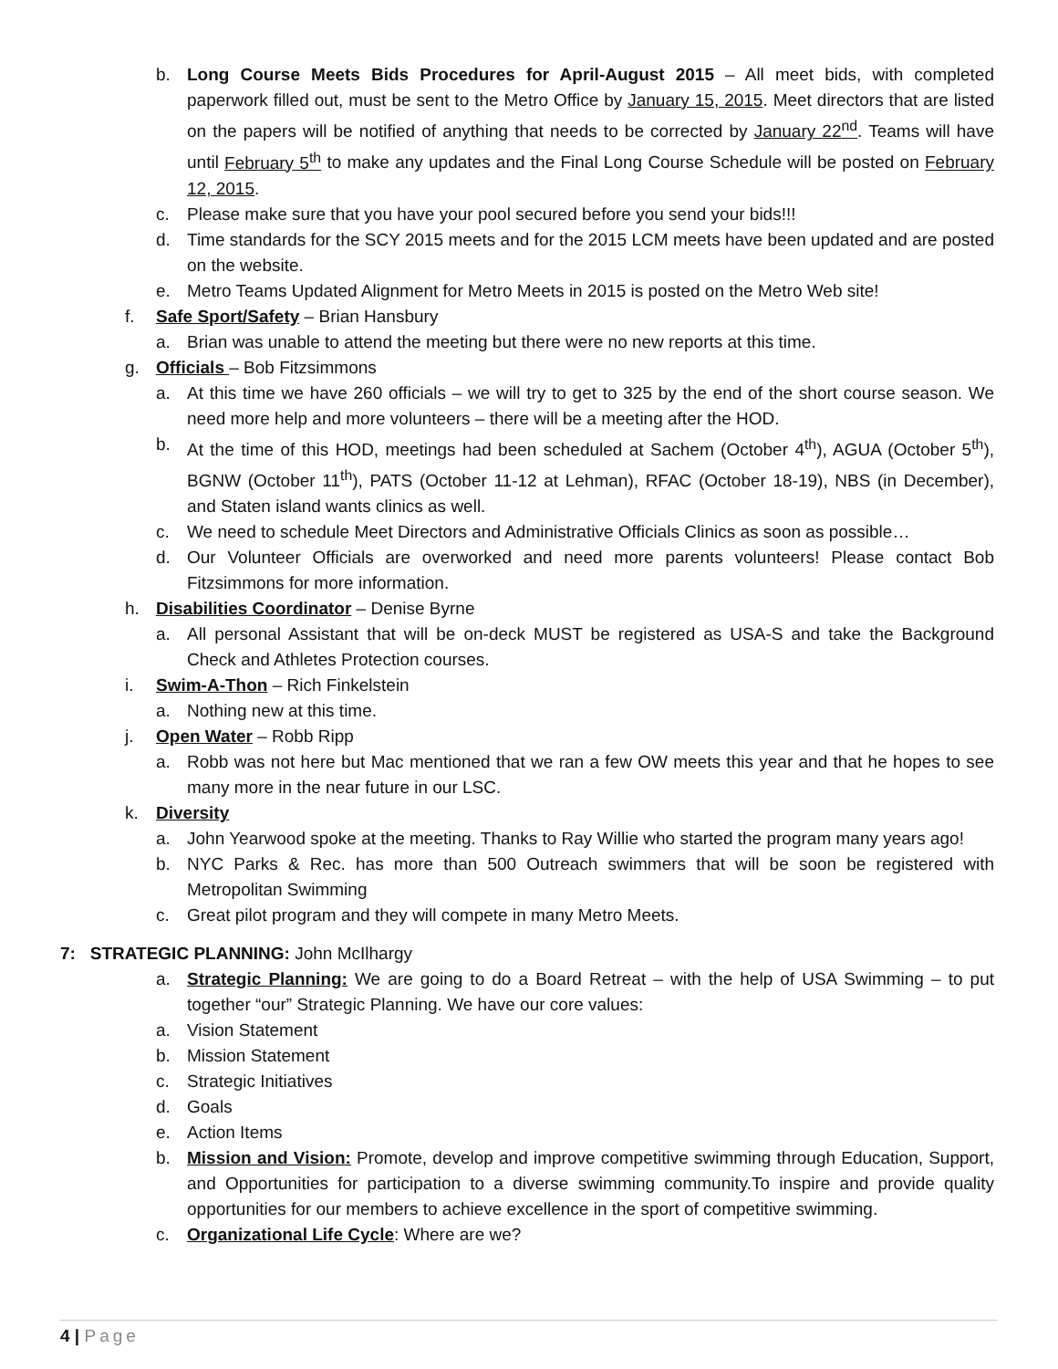b. Long Course Meets Bids Procedures for April-August 2015 – All meet bids, with completed paperwork filled out, must be sent to the Metro Office by January 15, 2015. Meet directors that are listed on the papers will be notified of anything that needs to be corrected by January 22<sup>nd</sup>. Teams will have until February 5<sup>th</sup> to make any updates and the Final Long Course Schedule will be posted on February 12, 2015.
c. Please make sure that you have your pool secured before you send your bids!!!
d. Time standards for the SCY 2015 meets and for the 2015 LCM meets have been updated and are posted on the website.
e. Metro Teams Updated Alignment for Metro Meets in 2015 is posted on the Metro Web site!
f. Safe Sport/Safety – Brian Hansbury
a. Brian was unable to attend the meeting but there were no new reports at this time.
g. Officials – Bob Fitzsimmons
a. At this time we have 260 officials – we will try to get to 325 by the end of the short course season. We need more help and more volunteers – there will be a meeting after the HOD.
b. At the time of this HOD, meetings had been scheduled at Sachem (October 4<sup>th</sup>), AGUA (October 5<sup>th</sup>), BGNW (October 11<sup>th</sup>), PATS (October 11-12 at Lehman), RFAC (October 18-19), NBS (in December), and Staten island wants clinics as well.
c. We need to schedule Meet Directors and Administrative Officials Clinics as soon as possible…
d. Our Volunteer Officials are overworked and need more parents volunteers! Please contact Bob Fitzsimmons for more information.
h. Disabilities Coordinator – Denise Byrne
a. All personal Assistant that will be on-deck MUST be registered as USA-S and take the Background Check and Athletes Protection courses.
i. Swim-A-Thon – Rich Finkelstein
a. Nothing new at this time.
j. Open Water – Robb Ripp
a. Robb was not here but Mac mentioned that we ran a few OW meets this year and that he hopes to see many more in the near future in our LSC.
k. Diversity
a. John Yearwood spoke at the meeting. Thanks to Ray Willie who started the program many years ago!
b. NYC Parks & Rec. has more than 500 Outreach swimmers that will be soon be registered with Metropolitan Swimming
c. Great pilot program and they will compete in many Metro Meets.
7: STRATEGIC PLANNING: John McIlhargy
a. Strategic Planning: We are going to do a Board Retreat – with the help of USA Swimming – to put together “our” Strategic Planning. We have our core values:
a. Vision Statement
b. Mission Statement
c. Strategic Initiatives
d. Goals
e. Action Items
b. Mission and Vision: Promote, develop and improve competitive swimming through Education, Support, and Opportunities for participation to a diverse swimming community.To inspire and provide quality opportunities for our members to achieve excellence in the sport of competitive swimming.
c. Organizational Life Cycle: Where are we?
4 | Page